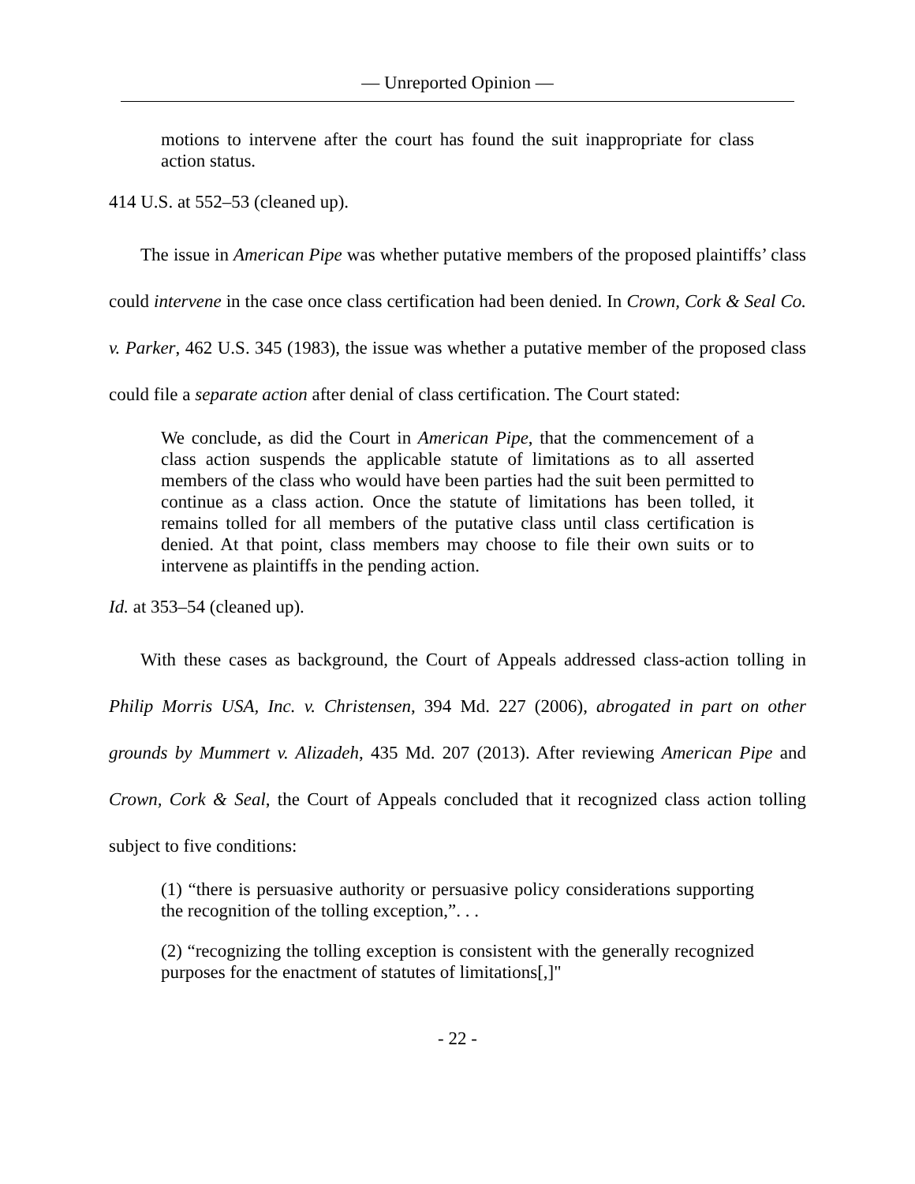— Unreported Opinion —
motions to intervene after the court has found the suit inappropriate for class action status.
414 U.S. at 552–53 (cleaned up).
The issue in American Pipe was whether putative members of the proposed plaintiffs’ class could intervene in the case once class certification had been denied. In Crown, Cork & Seal Co. v. Parker, 462 U.S. 345 (1983), the issue was whether a putative member of the proposed class could file a separate action after denial of class certification. The Court stated:
We conclude, as did the Court in American Pipe, that the commencement of a class action suspends the applicable statute of limitations as to all asserted members of the class who would have been parties had the suit been permitted to continue as a class action. Once the statute of limitations has been tolled, it remains tolled for all members of the putative class until class certification is denied. At that point, class members may choose to file their own suits or to intervene as plaintiffs in the pending action.
Id. at 353–54 (cleaned up).
With these cases as background, the Court of Appeals addressed class-action tolling in Philip Morris USA, Inc. v. Christensen, 394 Md. 227 (2006), abrogated in part on other grounds by Mummert v. Alizadeh, 435 Md. 207 (2013). After reviewing American Pipe and Crown, Cork & Seal, the Court of Appeals concluded that it recognized class action tolling subject to five conditions:
(1) “there is persuasive authority or persuasive policy considerations supporting the recognition of the tolling exception,”. . .
(2) “recognizing the tolling exception is consistent with the generally recognized purposes for the enactment of statutes of limitations[,]"
- 22 -